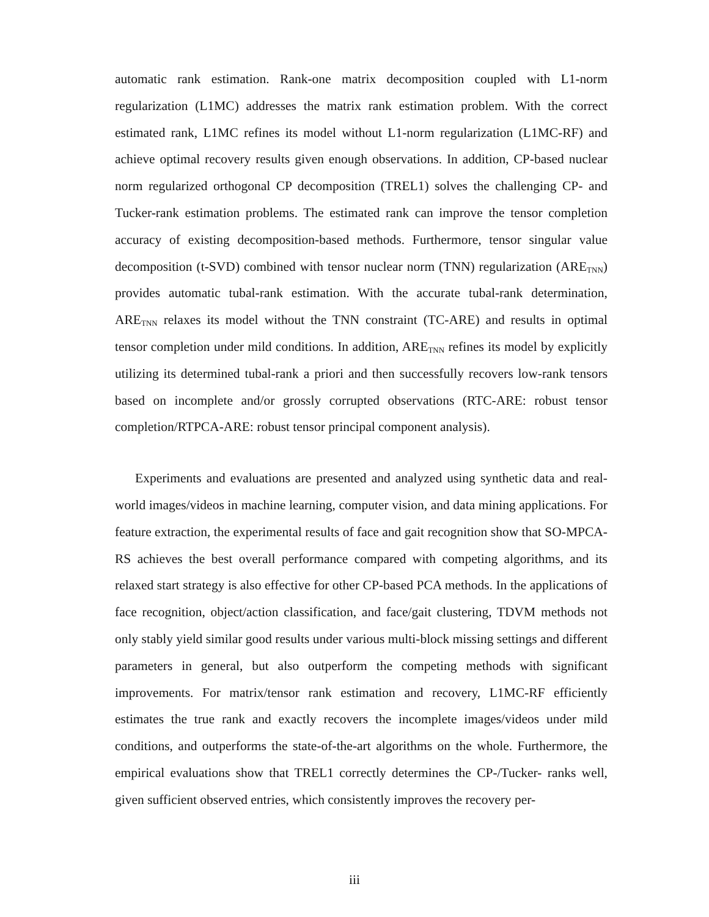automatic rank estimation. Rank-one matrix decomposition coupled with L1-norm regularization (L1MC) addresses the matrix rank estimation problem. With the correct estimated rank, L1MC refines its model without L1-norm regularization (L1MC-RF) and achieve optimal recovery results given enough observations. In addition, CP-based nuclear norm regularized orthogonal CP decomposition (TREL1) solves the challenging CP- and Tucker-rank estimation problems. The estimated rank can improve the tensor completion accuracy of existing decomposition-based methods. Furthermore, tensor singular value decomposition (t-SVD) combined with tensor nuclear norm (TNN) regularization (ARE<sub>TNN</sub>) provides automatic tubal-rank estimation. With the accurate tubal-rank determination, ARE<sub>TNN</sub> relaxes its model without the TNN constraint (TC-ARE) and results in optimal tensor completion under mild conditions. In addition, ARE<sub>TNN</sub> refines its model by explicitly utilizing its determined tubal-rank a priori and then successfully recovers low-rank tensors based on incomplete and/or grossly corrupted observations (RTC-ARE: robust tensor completion/RTPCA-ARE: robust tensor principal component analysis).
Experiments and evaluations are presented and analyzed using synthetic data and real-world images/videos in machine learning, computer vision, and data mining applications. For feature extraction, the experimental results of face and gait recognition show that SO-MPCA-RS achieves the best overall performance compared with competing algorithms, and its relaxed start strategy is also effective for other CP-based PCA methods. In the applications of face recognition, object/action classification, and face/gait clustering, TDVM methods not only stably yield similar good results under various multi-block missing settings and different parameters in general, but also outperform the competing methods with significant improvements. For matrix/tensor rank estimation and recovery, L1MC-RF efficiently estimates the true rank and exactly recovers the incomplete images/videos under mild conditions, and outperforms the state-of-the-art algorithms on the whole. Furthermore, the empirical evaluations show that TREL1 correctly determines the CP-/Tucker- ranks well, given sufficient observed entries, which consistently improves the recovery per-
iii